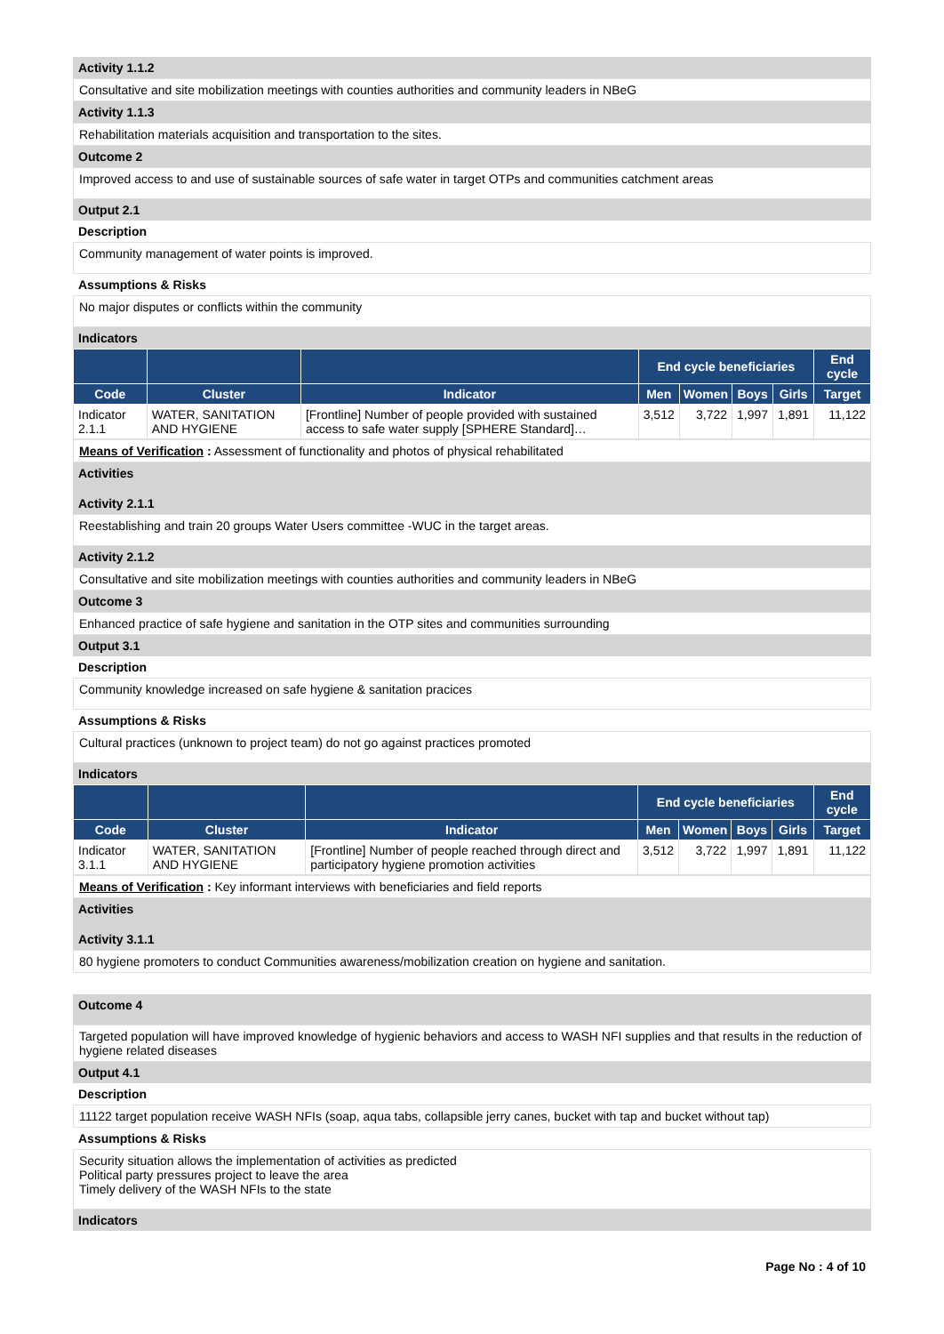Activity 1.1.2
Consultative and site mobilization meetings with counties authorities and community leaders in NBeG
Activity 1.1.3
Rehabilitation materials acquisition and transportation to the sites.
Outcome 2
Improved access to and use of sustainable sources of safe water in target OTPs and communities catchment areas
Output 2.1
Description
Community management of water points is improved.
Assumptions & Risks
No major disputes or conflicts within the community
Indicators
| | | | End cycle beneficiaries | | | | End cycle |
| --- | --- | --- | --- | --- | --- | --- | --- |
| Code | Cluster | Indicator | Men | Women | Boys | Girls | Target |
| Indicator 2.1.1 | WATER, SANITATION AND HYGIENE | [Frontline] Number of people provided with sustained access to safe water supply [SPHERE Standard]… | 3,512 | 3,722 | 1,997 | 1,891 | 11,122 |
Means of Verification : Assessment of functionality and photos of physical rehabilitated
Activities
Activity 2.1.1
Reestablishing and train 20 groups Water Users committee -WUC in the target areas.
Activity 2.1.2
Consultative and site mobilization meetings with counties authorities and community leaders in NBeG
Outcome 3
Enhanced practice of safe hygiene and sanitation in the OTP sites and communities surrounding
Output 3.1
Description
Community knowledge increased on safe hygiene & sanitation pracices
Assumptions & Risks
Cultural practices (unknown to project team) do not go against practices promoted
Indicators
| | | | End cycle beneficiaries | | | | End cycle |
| --- | --- | --- | --- | --- | --- | --- | --- |
| Code | Cluster | Indicator | Men | Women | Boys | Girls | Target |
| Indicator 3.1.1 | WATER, SANITATION AND HYGIENE | [Frontline] Number of people reached through direct and participatory hygiene promotion activities | 3,512 | 3,722 | 1,997 | 1,891 | 11,122 |
Means of Verification : Key informant interviews with beneficiaries and field reports
Activities
Activity 3.1.1
80 hygiene promoters to conduct Communities awareness/mobilization creation on hygiene and sanitation.
Outcome 4
Targeted population will have improved knowledge of hygienic behaviors and access to WASH NFI supplies and that results in the reduction of hygiene related diseases
Output 4.1
Description
11122 target population receive WASH NFIs (soap, aqua tabs, collapsible jerry canes, bucket with tap and bucket without tap)
Assumptions & Risks
Security situation allows the implementation of activities as predicted
Political party pressures project to leave the area
Timely delivery of the WASH NFIs to the state
Indicators
Page No : 4 of 10